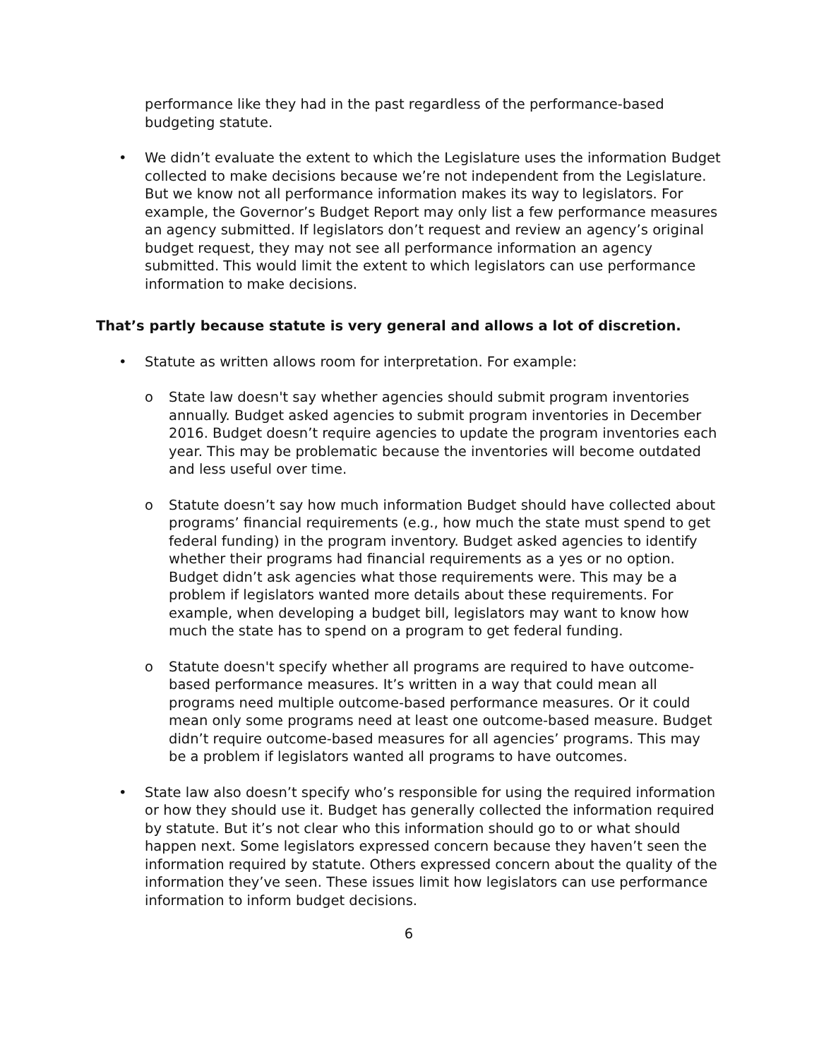performance like they had in the past regardless of the performance-based budgeting statute.
• We didn’t evaluate the extent to which the Legislature uses the information Budget collected to make decisions because we’re not independent from the Legislature. But we know not all performance information makes its way to legislators. For example, the Governor’s Budget Report may only list a few performance measures an agency submitted. If legislators don’t request and review an agency’s original budget request, they may not see all performance information an agency submitted. This would limit the extent to which legislators can use performance information to make decisions.
That’s partly because statute is very general and allows a lot of discretion.
• Statute as written allows room for interpretation. For example:
o State law doesn't say whether agencies should submit program inventories annually. Budget asked agencies to submit program inventories in December 2016. Budget doesn’t require agencies to update the program inventories each year. This may be problematic because the inventories will become outdated and less useful over time.
o Statute doesn’t say how much information Budget should have collected about programs’ financial requirements (e.g., how much the state must spend to get federal funding) in the program inventory. Budget asked agencies to identify whether their programs had financial requirements as a yes or no option. Budget didn’t ask agencies what those requirements were. This may be a problem if legislators wanted more details about these requirements. For example, when developing a budget bill, legislators may want to know how much the state has to spend on a program to get federal funding.
o Statute doesn't specify whether all programs are required to have outcome-based performance measures. It’s written in a way that could mean all programs need multiple outcome-based performance measures. Or it could mean only some programs need at least one outcome-based measure. Budget didn’t require outcome-based measures for all agencies’ programs. This may be a problem if legislators wanted all programs to have outcomes.
• State law also doesn’t specify who’s responsible for using the required information or how they should use it. Budget has generally collected the information required by statute. But it’s not clear who this information should go to or what should happen next. Some legislators expressed concern because they haven’t seen the information required by statute. Others expressed concern about the quality of the information they’ve seen. These issues limit how legislators can use performance information to inform budget decisions.
6